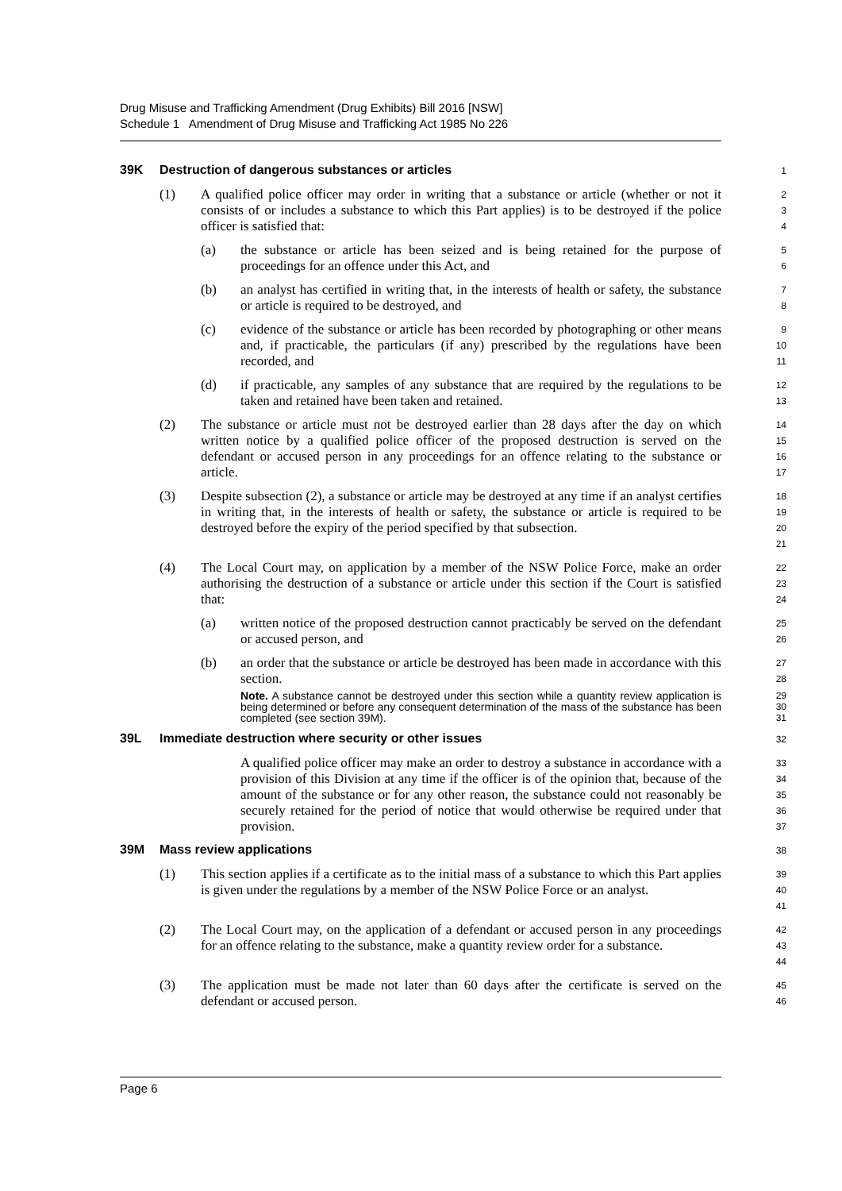Drug Misuse and Trafficking Amendment (Drug Exhibits) Bill 2016 [NSW]
Schedule 1 Amendment of Drug Misuse and Trafficking Act 1985 No 226
39K Destruction of dangerous substances or articles
1
(1) A qualified police officer may order in writing that a substance or article (whether or not it consists of or includes a substance to which this Part applies) is to be destroyed if the police officer is satisfied that:
2
3
4
(a) the substance or article has been seized and is being retained for the purpose of proceedings for an offence under this Act, and
5
6
(b) an analyst has certified in writing that, in the interests of health or safety, the substance or article is required to be destroyed, and
7
8
(c) evidence of the substance or article has been recorded by photographing or other means and, if practicable, the particulars (if any) prescribed by the regulations have been recorded, and
9
10
11
(d) if practicable, any samples of any substance that are required by the regulations to be taken and retained have been taken and retained.
12
13
(2) The substance or article must not be destroyed earlier than 28 days after the day on which written notice by a qualified police officer of the proposed destruction is served on the defendant or accused person in any proceedings for an offence relating to the substance or article.
14
15
16
17
(3) Despite subsection (2), a substance or article may be destroyed at any time if an analyst certifies in writing that, in the interests of health or safety, the substance or article is required to be destroyed before the expiry of the period specified by that subsection.
18
19
20
21
(4) The Local Court may, on application by a member of the NSW Police Force, make an order authorising the destruction of a substance or article under this section if the Court is satisfied that:
22
23
24
(a) written notice of the proposed destruction cannot practicably be served on the defendant or accused person, and
25
26
(b) an order that the substance or article be destroyed has been made in accordance with this section.
27
28
Note. A substance cannot be destroyed under this section while a quantity review application is being determined or before any consequent determination of the mass of the substance has been completed (see section 39M).
29
30
31
39L Immediate destruction where security or other issues
32
A qualified police officer may make an order to destroy a substance in accordance with a provision of this Division at any time if the officer is of the opinion that, because of the amount of the substance or for any other reason, the substance could not reasonably be securely retained for the period of notice that would otherwise be required under that provision.
33
34
35
36
37
39M Mass review applications
38
(1) This section applies if a certificate as to the initial mass of a substance to which this Part applies is given under the regulations by a member of the NSW Police Force or an analyst.
39
40
41
(2) The Local Court may, on the application of a defendant or accused person in any proceedings for an offence relating to the substance, make a quantity review order for a substance.
42
43
44
(3) The application must be made not later than 60 days after the certificate is served on the defendant or accused person.
45
46
Page 6